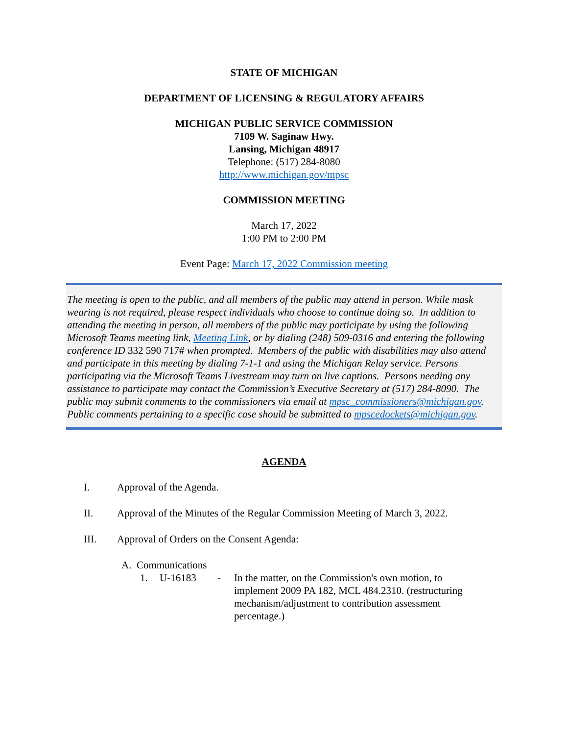STATE OF MICHIGAN
DEPARTMENT OF LICENSING & REGULATORY AFFAIRS
MICHIGAN PUBLIC SERVICE COMMISSION
7109 W. Saginaw Hwy.
Lansing, Michigan 48917
Telephone: (517) 284-8080
http://www.michigan.gov/mpsc
COMMISSION MEETING
March 17, 2022
1:00 PM to 2:00 PM
Event Page: March 17, 2022 Commission meeting
The meeting is open to the public, and all members of the public may attend in person. While mask wearing is not required, please respect individuals who choose to continue doing so. In addition to attending the meeting in person, all members of the public may participate by using the following Microsoft Teams meeting link, Meeting Link, or by dialing (248) 509-0316 and entering the following conference ID 332 590 717# when prompted. Members of the public with disabilities may also attend and participate in this meeting by dialing 7-1-1 and using the Michigan Relay service. Persons participating via the Microsoft Teams Livestream may turn on live captions. Persons needing any assistance to participate may contact the Commission’s Executive Secretary at (517) 284-8090. The public may submit comments to the commissioners via email at mpsc_commissioners@michigan.gov. Public comments pertaining to a specific case should be submitted to mpscedockets@michigan.gov.
AGENDA
I. Approval of the Agenda.
II. Approval of the Minutes of the Regular Commission Meeting of March 3, 2022.
III. Approval of Orders on the Consent Agenda:
A. Communications
1. U-16183 - In the matter, on the Commission's own motion, to implement 2009 PA 182, MCL 484.2310. (restructuring mechanism/adjustment to contribution assessment percentage.)